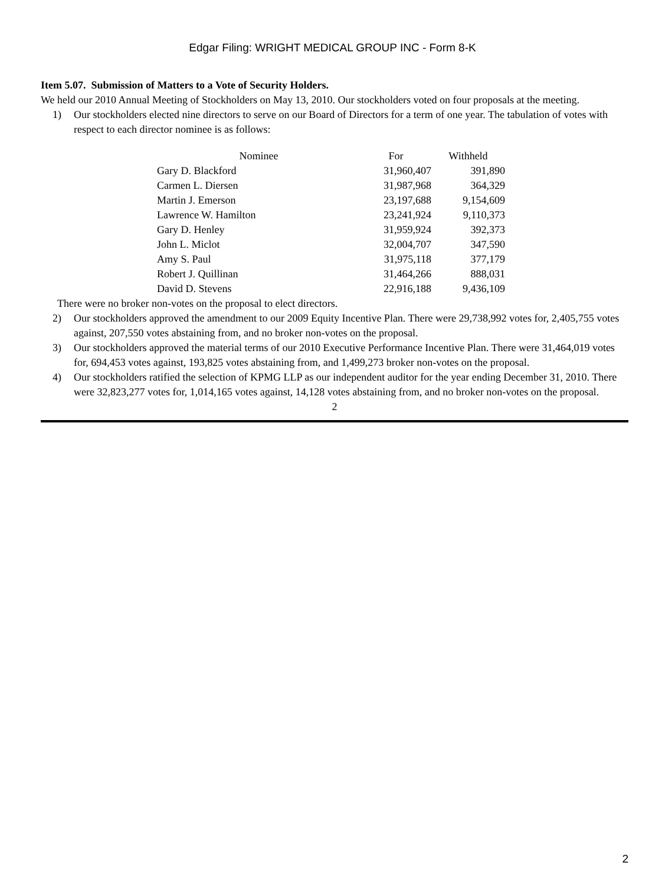Edgar Filing: WRIGHT MEDICAL GROUP INC - Form 8-K
Item 5.07. Submission of Matters to a Vote of Security Holders.
We held our 2010 Annual Meeting of Stockholders on May 13, 2010. Our stockholders voted on four proposals at the meeting.
1) Our stockholders elected nine directors to serve on our Board of Directors for a term of one year. The tabulation of votes with respect to each director nominee is as follows:
| Nominee | For | Withheld |
| --- | --- | --- |
| Gary D. Blackford | 31,960,407 | 391,890 |
| Carmen L. Diersen | 31,987,968 | 364,329 |
| Martin J. Emerson | 23,197,688 | 9,154,609 |
| Lawrence W. Hamilton | 23,241,924 | 9,110,373 |
| Gary D. Henley | 31,959,924 | 392,373 |
| John L. Miclot | 32,004,707 | 347,590 |
| Amy S. Paul | 31,975,118 | 377,179 |
| Robert J. Quillinan | 31,464,266 | 888,031 |
| David D. Stevens | 22,916,188 | 9,436,109 |
There were no broker non-votes on the proposal to elect directors.
2) Our stockholders approved the amendment to our 2009 Equity Incentive Plan. There were 29,738,992 votes for, 2,405,755 votes against, 207,550 votes abstaining from, and no broker non-votes on the proposal.
3) Our stockholders approved the material terms of our 2010 Executive Performance Incentive Plan. There were 31,464,019 votes for, 694,453 votes against, 193,825 votes abstaining from, and 1,499,273 broker non-votes on the proposal.
4) Our stockholders ratified the selection of KPMG LLP as our independent auditor for the year ending December 31, 2010. There were 32,823,277 votes for, 1,014,165 votes against, 14,128 votes abstaining from, and no broker non-votes on the proposal.
2
2